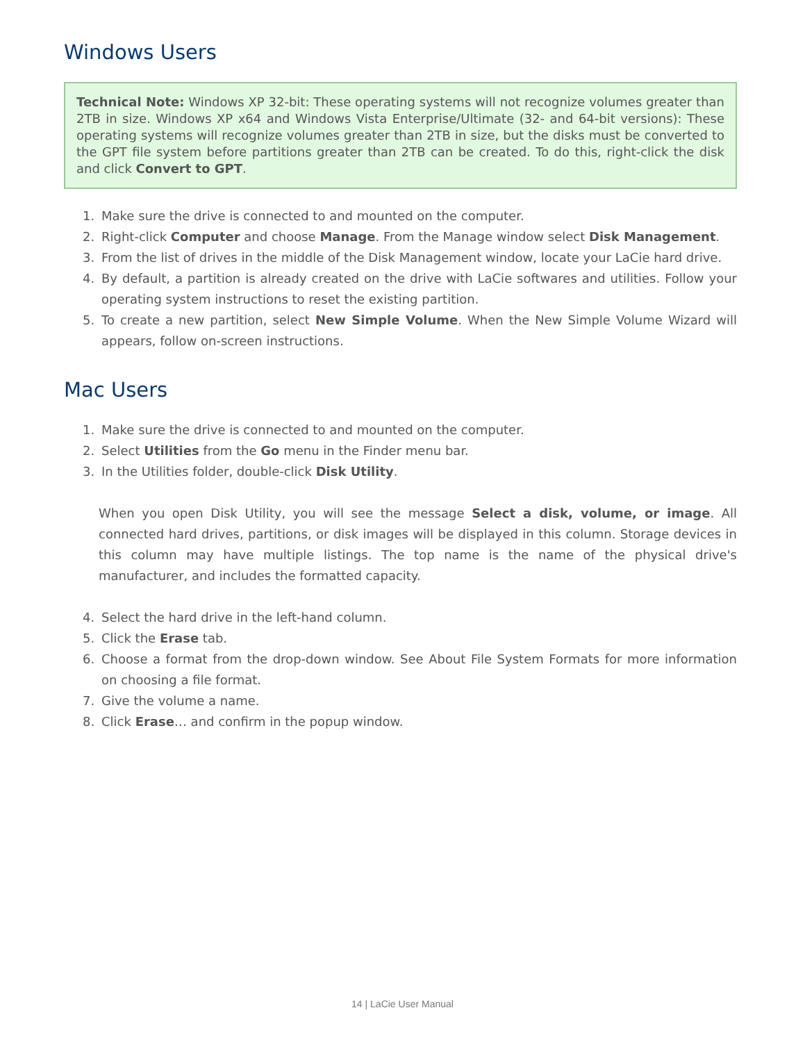Windows Users
Technical Note: Windows XP 32-bit: These operating systems will not recognize volumes greater than 2TB in size. Windows XP x64 and Windows Vista Enterprise/Ultimate (32- and 64-bit versions): These operating systems will recognize volumes greater than 2TB in size, but the disks must be converted to the GPT file system before partitions greater than 2TB can be created. To do this, right-click the disk and click Convert to GPT.
1. Make sure the drive is connected to and mounted on the computer.
2. Right-click Computer and choose Manage. From the Manage window select Disk Management.
3. From the list of drives in the middle of the Disk Management window, locate your LaCie hard drive.
4. By default, a partition is already created on the drive with LaCie softwares and utilities. Follow your operating system instructions to reset the existing partition.
5. To create a new partition, select New Simple Volume. When the New Simple Volume Wizard will appears, follow on-screen instructions.
Mac Users
1. Make sure the drive is connected to and mounted on the computer.
2. Select Utilities from the Go menu in the Finder menu bar.
3. In the Utilities folder, double-click Disk Utility.
When you open Disk Utility, you will see the message Select a disk, volume, or image. All connected hard drives, partitions, or disk images will be displayed in this column. Storage devices in this column may have multiple listings. The top name is the name of the physical drive's manufacturer, and includes the formatted capacity.
4. Select the hard drive in the left-hand column.
5. Click the Erase tab.
6. Choose a format from the drop-down window. See About File System Formats for more information on choosing a file format.
7. Give the volume a name.
8. Click Erase… and confirm in the popup window.
14 | LaCie User Manual